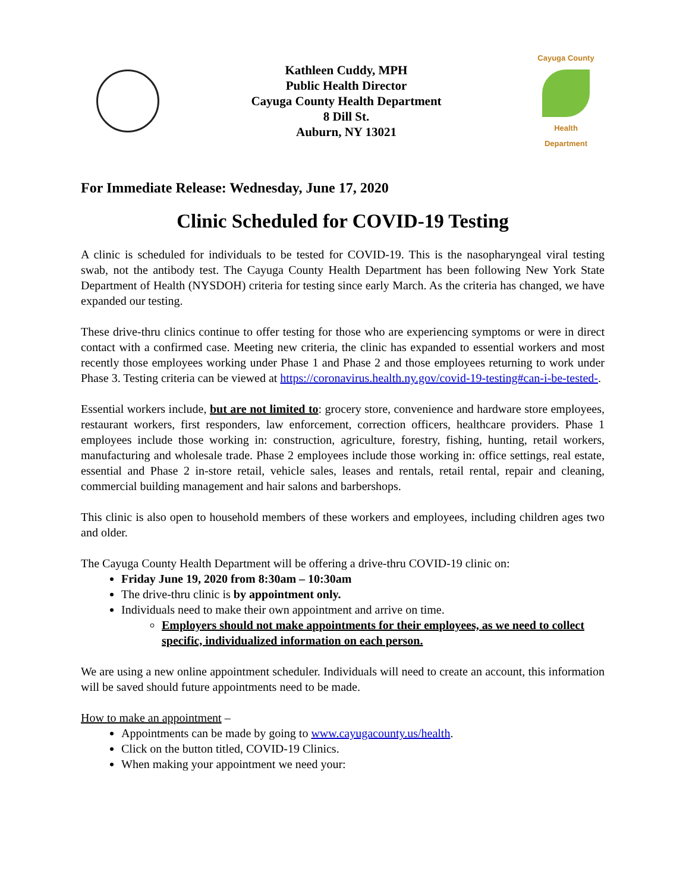Kathleen Cuddy, MPH
Public Health Director
Cayuga County Health Department
8 Dill St.
Auburn, NY 13021
Cayuga County
Health Department
For Immediate Release: Wednesday, June 17, 2020
Clinic Scheduled for COVID-19 Testing
A clinic is scheduled for individuals to be tested for COVID-19. This is the nasopharyngeal viral testing swab, not the antibody test. The Cayuga County Health Department has been following New York State Department of Health (NYSDOH) criteria for testing since early March. As the criteria has changed, we have expanded our testing.
These drive-thru clinics continue to offer testing for those who are experiencing symptoms or were in direct contact with a confirmed case. Meeting new criteria, the clinic has expanded to essential workers and most recently those employees working under Phase 1 and Phase 2 and those employees returning to work under Phase 3. Testing criteria can be viewed at https://coronavirus.health.ny.gov/covid-19-testing#can-i-be-tested-.
Essential workers include, but are not limited to: grocery store, convenience and hardware store employees, restaurant workers, first responders, law enforcement, correction officers, healthcare providers. Phase 1 employees include those working in: construction, agriculture, forestry, fishing, hunting, retail workers, manufacturing and wholesale trade. Phase 2 employees include those working in: office settings, real estate, essential and Phase 2 in-store retail, vehicle sales, leases and rentals, retail rental, repair and cleaning, commercial building management and hair salons and barbershops.
This clinic is also open to household members of these workers and employees, including children ages two and older.
The Cayuga County Health Department will be offering a drive-thru COVID-19 clinic on:
Friday June 19, 2020 from 8:30am – 10:30am
The drive-thru clinic is by appointment only.
Individuals need to make their own appointment and arrive on time.
Employers should not make appointments for their employees, as we need to collect specific, individualized information on each person.
We are using a new online appointment scheduler. Individuals will need to create an account, this information will be saved should future appointments need to be made.
How to make an appointment –
Appointments can be made by going to www.cayugacounty.us/health.
Click on the button titled, COVID-19 Clinics.
When making your appointment we need your: